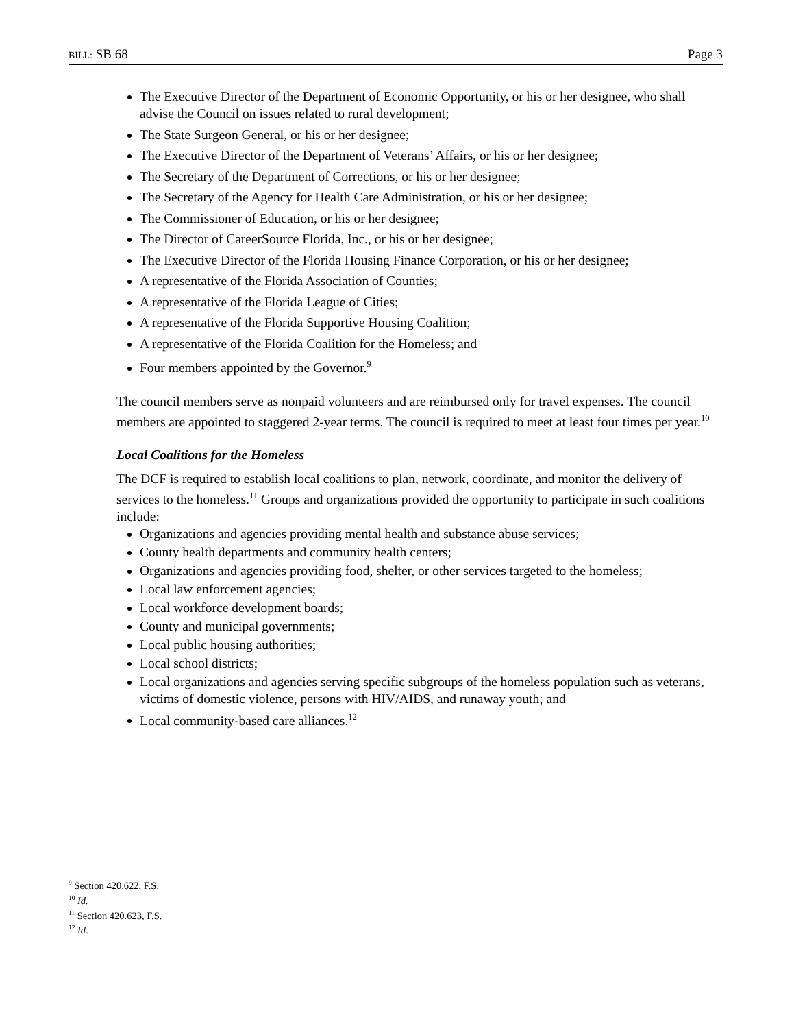BILL: SB 68 Page 3
The Executive Director of the Department of Economic Opportunity, or his or her designee, who shall advise the Council on issues related to rural development;
The State Surgeon General, or his or her designee;
The Executive Director of the Department of Veterans’ Affairs, or his or her designee;
The Secretary of the Department of Corrections, or his or her designee;
The Secretary of the Agency for Health Care Administration, or his or her designee;
The Commissioner of Education, or his or her designee;
The Director of CareerSource Florida, Inc., or his or her designee;
The Executive Director of the Florida Housing Finance Corporation, or his or her designee;
A representative of the Florida Association of Counties;
A representative of the Florida League of Cities;
A representative of the Florida Supportive Housing Coalition;
A representative of the Florida Coalition for the Homeless; and
Four members appointed by the Governor.<sup>9</sup>
The council members serve as nonpaid volunteers and are reimbursed only for travel expenses. The council members are appointed to staggered 2-year terms. The council is required to meet at least four times per year.<sup>10</sup>
Local Coalitions for the Homeless
The DCF is required to establish local coalitions to plan, network, coordinate, and monitor the delivery of services to the homeless.<sup>11</sup> Groups and organizations provided the opportunity to participate in such coalitions include:
Organizations and agencies providing mental health and substance abuse services;
County health departments and community health centers;
Organizations and agencies providing food, shelter, or other services targeted to the homeless;
Local law enforcement agencies;
Local workforce development boards;
County and municipal governments;
Local public housing authorities;
Local school districts;
Local organizations and agencies serving specific subgroups of the homeless population such as veterans, victims of domestic violence, persons with HIV/AIDS, and runaway youth; and
Local community-based care alliances.<sup>12</sup>
<sup>9</sup> Section 420.622, F.S.
<sup>10</sup> Id.
<sup>11</sup> Section 420.623, F.S.
<sup>12</sup> Id.